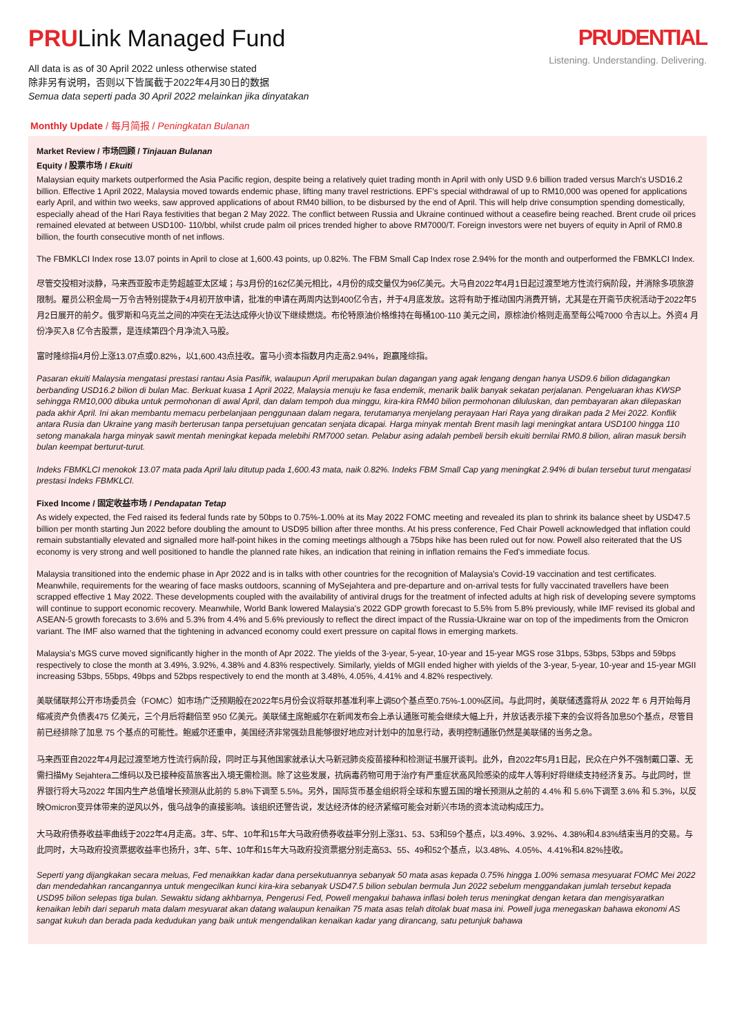PRULink Managed Fund
All data is as of 30 April 2022 unless otherwise stated
除非另有说明，否则以下皆属截于2022年4月30日的数据
Semua data seperti pada 30 April 2022 melainkan jika dinyatakan
PRUDENTIAL
Listening. Understanding. Delivering.
Monthly Update / 每月简报 / Peningkatan Bulanan
Market Review / 市场回顾 / Tinjauan Bulanan
Equity / 股票市场 / Ekuiti
Malaysian equity markets outperformed the Asia Pacific region, despite being a relatively quiet trading month in April with only USD 9.6 billion traded versus March's USD16.2 billion. Effective 1 April 2022, Malaysia moved towards endemic phase, lifting many travel restrictions. EPF's special withdrawal of up to RM10,000 was opened for applications early April, and within two weeks, saw approved applications of about RM40 billion, to be disbursed by the end of April. This will help drive consumption spending domestically, especially ahead of the Hari Raya festivities that began 2 May 2022. The conflict between Russia and Ukraine continued without a ceasefire being reached. Brent crude oil prices remained elevated at between USD100- 110/bbl, whilst crude palm oil prices trended higher to above RM7000/T. Foreign investors were net buyers of equity in April of RM0.8 billion, the fourth consecutive month of net inflows.
The FBMKLCI Index rose 13.07 points in April to close at 1,600.43 points, up 0.82%. The FBM Small Cap Index rose 2.94% for the month and outperformed the FBMKLCI Index.
尽管交投相对淡静，马来西亚股市走势超越亚太区域；与3月份的162亿美元相比，4月份的成交量仅为96亿美元。大马自2022年4月1日起过渡至地方性流行病阶段，并消除多项旅游限制。雇员公积金局一万令吉特别提款于4月初开放申请，批准的申请在两周内达到400亿令吉，并于4月底发放。这将有助于推动国内消费开销，尤其是在开斋节庆祝活动于2022年5月2日展开的前夕。俄罗斯和乌克兰之间的冲突在无法达成停火协议下继续燃烧。布伦特原油价格维持在每桶100-110 美元之间，原棕油价格则走高至每公吨7000 令吉以上。外资4 月份净买入8 亿令吉股票，是连续第四个月净流入马股。
富时隆综指4月份上涨13.07点或0.82%，以1,600.43点挂收。富马小资本指数月内走高2.94%，跑赢隆综指。
Pasaran ekuiti Malaysia mengatasi prestasi rantau Asia Pasifik, walaupun April merupakan bulan dagangan yang agak lengang dengan hanya USD9.6 bilion didagangkan berbanding USD16.2 bilion di bulan Mac. Berkuat kuasa 1 April 2022, Malaysia menuju ke fasa endemik, menarik balik banyak sekatan perjalanan. Pengeluaran khas KWSP sehingga RM10,000 dibuka untuk permohonan di awal April, dan dalam tempoh dua minggu, kira-kira RM40 bilion permohonan diluluskan, dan pembayaran akan dilepaskan pada akhir April. Ini akan membantu memacu perbelanjaan penggunaan dalam negara, terutamanya menjelang perayaan Hari Raya yang diraikan pada 2 Mei 2022. Konflik antara Rusia dan Ukraine yang masih berterusan tanpa persetujuan gencatan senjata dicapai. Harga minyak mentah Brent masih lagi meningkat antara USD100 hingga 110 setong manakala harga minyak sawit mentah meningkat kepada melebihi RM7000 setan. Pelabur asing adalah pembeli bersih ekuiti bernilai RM0.8 bilion, aliran masuk bersih bulan keempat berturut-turut.
Indeks FBMKLCI menokok 13.07 mata pada April lalu ditutup pada 1,600.43 mata, naik 0.82%. Indeks FBM Small Cap yang meningkat 2.94% di bulan tersebut turut mengatasi prestasi Indeks FBMKLCI.
Fixed Income / 固定收益市场 / Pendapatan Tetap
As widely expected, the Fed raised its federal funds rate by 50bps to 0.75%-1.00% at its May 2022 FOMC meeting and revealed its plan to shrink its balance sheet by USD47.5 billion per month starting Jun 2022 before doubling the amount to USD95 billion after three months. At his press conference, Fed Chair Powell acknowledged that inflation could remain substantially elevated and signalled more half-point hikes in the coming meetings although a 75bps hike has been ruled out for now. Powell also reiterated that the US economy is very strong and well positioned to handle the planned rate hikes, an indication that reining in inflation remains the Fed's immediate focus.
Malaysia transitioned into the endemic phase in Apr 2022 and is in talks with other countries for the recognition of Malaysia's Covid-19 vaccination and test certificates. Meanwhile, requirements for the wearing of face masks outdoors, scanning of MySejahtera and pre-departure and on-arrival tests for fully vaccinated travellers have been scrapped effective 1 May 2022. These developments coupled with the availability of antiviral drugs for the treatment of infected adults at high risk of developing severe symptoms will continue to support economic recovery. Meanwhile, World Bank lowered Malaysia's 2022 GDP growth forecast to 5.5% from 5.8% previously, while IMF revised its global and ASEAN-5 growth forecasts to 3.6% and 5.3% from 4.4% and 5.6% previously to reflect the direct impact of the Russia-Ukraine war on top of the impediments from the Omicron variant. The IMF also warned that the tightening in advanced economy could exert pressure on capital flows in emerging markets.
Malaysia's MGS curve moved significantly higher in the month of Apr 2022. The yields of the 3-year, 5-year, 10-year and 15-year MGS rose 31bps, 53bps, 53bps and 59bps respectively to close the month at 3.49%, 3.92%, 4.38% and 4.83% respectively. Similarly, yields of MGII ended higher with yields of the 3-year, 5-year, 10-year and 15-year MGII increasing 53bps, 55bps, 49bps and 52bps respectively to end the month at 3.48%, 4.05%, 4.41% and 4.82% respectively.
美联储联邦公开市场委员会（FOMC）如市场广泛预期般在2022年5月份会议将联邦基准利率上调50个基点至0.75%-1.00%区间。与此同时，美联储透露将从 2022 年 6 月开始每月缩减资产负债表475 亿美元，三个月后将翻倍至 950 亿美元。美联储主席鲍威尔在新闻发布会上承认通胀可能会继续大幅上升，并放话表示接下来的会议将各加息50个基点，尽管目前已经排除了加息 75 个基点的可能性。鲍威尔还重申，美国经济非常强劲且能够很好地应对计划中的加息行动，表明控制通胀仍然是美联储的当务之急。
马来西亚自2022年4月起过渡至地方性流行病阶段，同时正与其他国家就承认大马新冠肺炎疫苗接种和检测证书展开谈判。此外，自2022年5月1日起，民众在户外不强制戴口罩、无需扫描My Sejahtera二维码以及已接种疫苗旅客出入境无需检测。除了这些发展，抗病毒药物可用于治疗有严重症状高风险感染的成年人等利好将继续支持经济复苏。与此同时，世界银行将大马2022 年国内生产总值增长预测从此前的 5.8%下调至 5.5%。另外，国际货币基金组织将全球和东盟五国的增长预测从之前的 4.4% 和 5.6%下调至 3.6% 和 5.3%，以反映Omicron变异体带来的逆风以外，俄乌战争的直接影响。该组织还警告说，发达经济体的经济紧缩可能会对新兴市场的资本流动构成压力。
大马政府债券收益率曲线于2022年4月走高。3年、5年、10年和15年大马政府债券收益率分别上涨31、53、53和59个基点，以3.49%、3.92%、4.38%和4.83%结束当月的交易。与此同时，大马政府投资票据收益率也扬升，3年、5年、10年和15年大马政府投资票据分别走高53、55、49和52个基点，以3.48%、4.05%、4.41%和4.82%挂收。
Seperti yang dijangkakan secara meluas, Fed menaikkan kadar dana persekutuannya sebanyak 50 mata asas kepada 0.75% hingga 1.00% semasa mesyuarat FOMC Mei 2022 dan mendedahkan rancangannya untuk mengecilkan kunci kira-kira sebanyak USD47.5 bilion sebulan bermula Jun 2022 sebelum menggandakan jumlah tersebut kepada USD95 bilion selepas tiga bulan. Sewaktu sidang akhbarnya, Pengerusi Fed, Powell mengakui bahawa inflasi boleh terus meningkat dengan ketara dan mengisyaratkan kenaikan lebih dari separuh mata dalam mesyuarat akan datang walaupun kenaikan 75 mata asas telah ditolak buat masa ini. Powell juga menegaskan bahawa ekonomi AS sangat kukuh dan berada pada kedudukan yang baik untuk mengendalikan kenaikan kadar yang dirancang, satu petunjuk bahawa